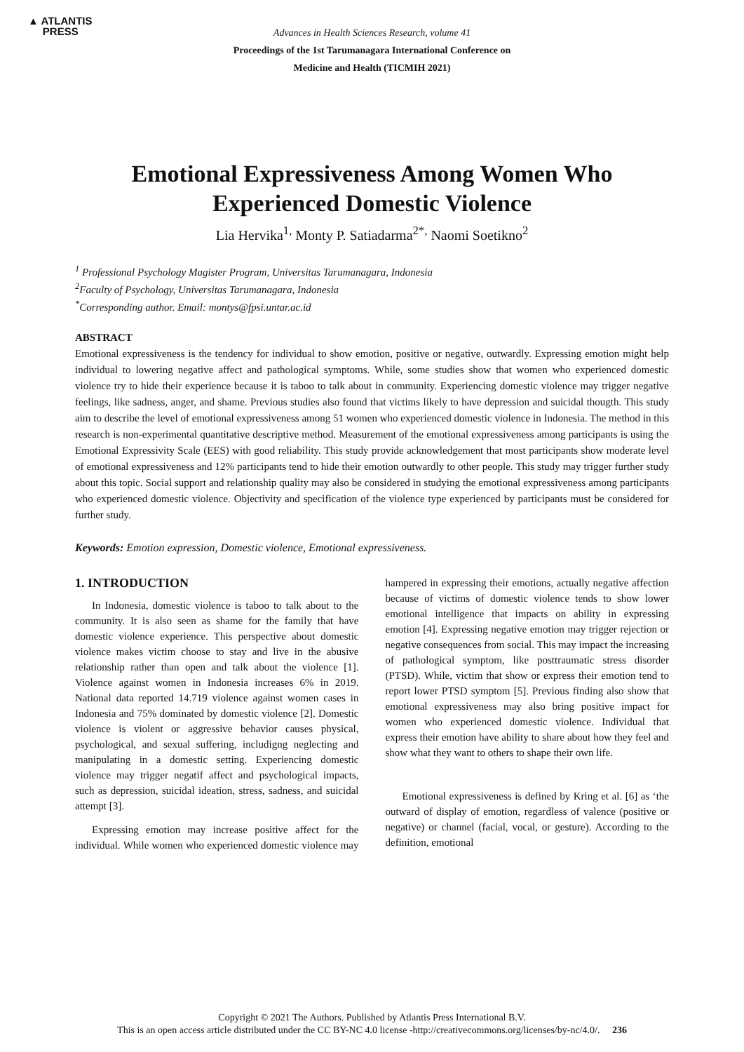▲ ATLANTIS
PRESS
Advances in Health Sciences Research, volume 41
Proceedings of the 1st Tarumanagara International Conference on
Medicine and Health (TICMIH 2021)
Emotional Expressiveness Among Women Who
Experienced Domestic Violence
Lia Hervika<sup>1,</sup> Monty P. Satiadarma<sup>2*,</sup> Naomi Soetikno<sup>2</sup>
<sup>1</sup> Professional Psychology Magister Program, Universitas Tarumanagara, Indonesia
<sup>2</sup> Faculty of Psychology, Universitas Tarumanagara, Indonesia
<sup>*</sup> Corresponding author. Email: montys@fpsi.untar.ac.id
ABSTRACT
Emotional expressiveness is the tendency for individual to show emotion, positive or negative, outwardly. Expressing emotion might help individual to lowering negative affect and pathological symptoms. While, some studies show that women who experienced domestic violence try to hide their experience because it is taboo to talk about in community. Experiencing domestic violence may trigger negative feelings, like sadness, anger, and shame. Previous studies also found that victims likely to have depression and suicidal thougth. This study aim to describe the level of emotional expressiveness among 51 women who experienced domestic violence in Indonesia. The method in this research is non-experimental quantitative descriptive method. Measurement of the emotional expressiveness among participants is using the Emotional Expressivity Scale (EES) with good reliability. This study provide acknowledgement that most participants show moderate level of emotional expressiveness and 12% participants tend to hide their emotion outwardly to other people. This study may trigger further study about this topic. Social support and relationship quality may also be considered in studying the emotional expressiveness among participants who experienced domestic violence. Objectivity and specification of the violence type experienced by participants must be considered for further study.
Keywords: Emotion expression, Domestic violence, Emotional expressiveness.
1. INTRODUCTION
In Indonesia, domestic violence is taboo to talk about to the community. It is also seen as shame for the family that have domestic violence experience. This perspective about domestic violence makes victim choose to stay and live in the abusive relationship rather than open and talk about the violence [1]. Violence against women in Indonesia increases 6% in 2019. National data reported 14.719 violence against women cases in Indonesia and 75% dominated by domestic violence [2]. Domestic violence is violent or aggressive behavior causes physical, psychological, and sexual suffering, includigng neglecting and manipulating in a domestic setting. Experiencing domestic violence may trigger negatif affect and psychological impacts, such as depression, suicidal ideation, stress, sadness, and suicidal attempt [3].
Expressing emotion may increase positive affect for the individual. While women who experienced domestic violence may hampered in expressing their emotions, actually negative affection because of victims of domestic violence tends to show lower emotional intelligence that impacts on ability in expressing emotion [4]. Expressing negative emotion may trigger rejection or negative consequences from social. This may impact the increasing of pathological symptom, like posttraumatic stress disorder (PTSD). While, victim that show or express their emotion tend to report lower PTSD symptom [5]. Previous finding also show that emotional expressiveness may also bring positive impact for women who experienced domestic violence. Individual that express their emotion have ability to share about how they feel and show what they want to others to shape their own life.
Emotional expressiveness is defined by Kring et al. [6] as ‘the outward of display of emotion, regardless of valence (positive or negative) or channel (facial, vocal, or gesture). According to the definition, emotional
Copyright © 2021 The Authors. Published by Atlantis Press International B.V.
This is an open access article distributed under the CC BY-NC 4.0 license -http://creativecommons.org/licenses/by-nc/4.0/. 236